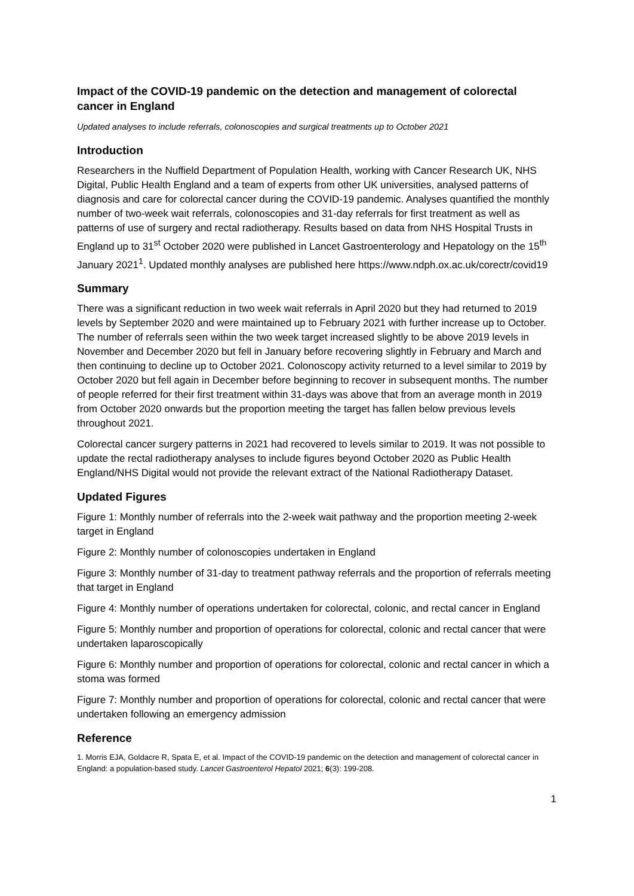Impact of the COVID-19 pandemic on the detection and management of colorectal cancer in England
Updated analyses to include referrals, colonoscopies and surgical treatments up to October 2021
Introduction
Researchers in the Nuffield Department of Population Health, working with Cancer Research UK, NHS Digital, Public Health England and a team of experts from other UK universities, analysed patterns of diagnosis and care for colorectal cancer during the COVID-19 pandemic. Analyses quantified the monthly number of two-week wait referrals, colonoscopies and 31-day referrals for first treatment as well as patterns of use of surgery and rectal radiotherapy. Results based on data from NHS Hospital Trusts in England up to 31<sup>st</sup> October 2020 were published in Lancet Gastroenterology and Hepatology on the 15<sup>th</sup> January 2021<sup>1</sup>. Updated monthly analyses are published here https://www.ndph.ox.ac.uk/corectr/covid19
Summary
There was a significant reduction in two week wait referrals in April 2020 but they had returned to 2019 levels by September 2020 and were maintained up to February 2021 with further increase up to October. The number of referrals seen within the two week target increased slightly to be above 2019 levels in November and December 2020 but fell in January before recovering slightly in February and March and then continuing to decline up to October 2021. Colonoscopy activity returned to a level similar to 2019 by October 2020 but fell again in December before beginning to recover in subsequent months. The number of people referred for their first treatment within 31-days was above that from an average month in 2019 from October 2020 onwards but the proportion meeting the target has fallen below previous levels throughout 2021.
Colorectal cancer surgery patterns in 2021 had recovered to levels similar to 2019. It was not possible to update the rectal radiotherapy analyses to include figures beyond October 2020 as Public Health England/NHS Digital would not provide the relevant extract of the National Radiotherapy Dataset.
Updated Figures
Figure 1: Monthly number of referrals into the 2-week wait pathway and the proportion meeting 2-week target in England
Figure 2: Monthly number of colonoscopies undertaken in England
Figure 3: Monthly number of 31-day to treatment pathway referrals and the proportion of referrals meeting that target in England
Figure 4: Monthly number of operations undertaken for colorectal, colonic, and rectal cancer in England
Figure 5: Monthly number and proportion of operations for colorectal, colonic and rectal cancer that were undertaken laparoscopically
Figure 6: Monthly number and proportion of operations for colorectal, colonic and rectal cancer in which a stoma was formed
Figure 7: Monthly number and proportion of operations for colorectal, colonic and rectal cancer that were undertaken following an emergency admission
Reference
1. Morris EJA, Goldacre R, Spata E, et al. Impact of the COVID-19 pandemic on the detection and management of colorectal cancer in England: a population-based study. Lancet Gastroenterol Hepatol 2021; 6(3): 199-208.
1